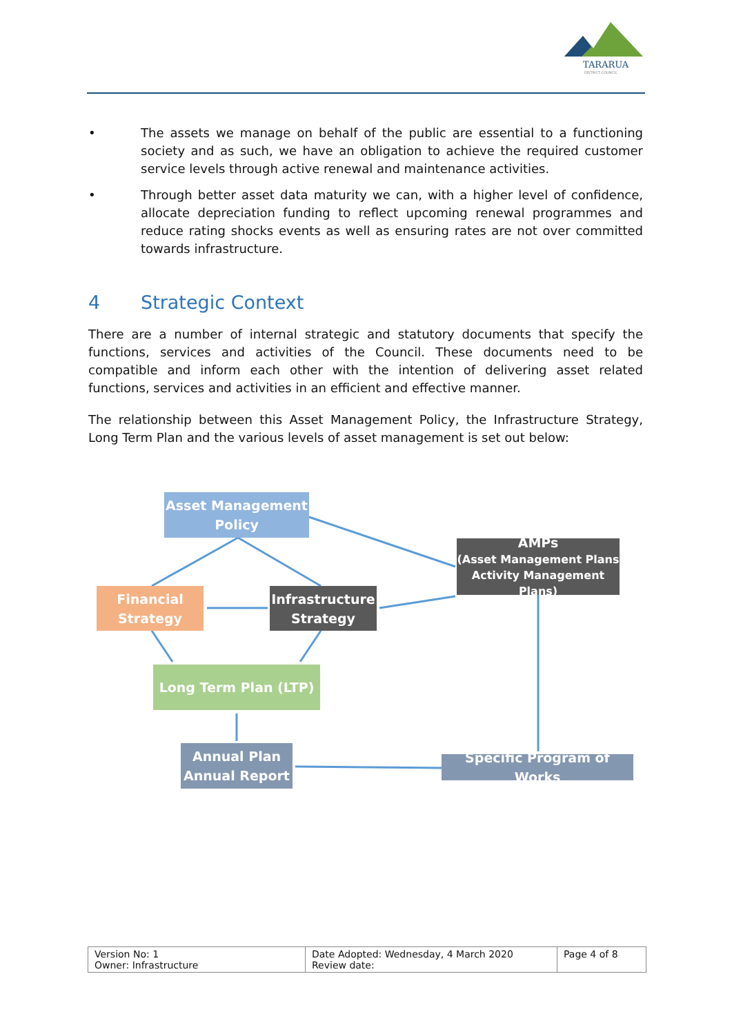TARARUA
DISTRICT COUNCIL
• The assets we manage on behalf of the public are essential to a functioning society and as such, we have an obligation to achieve the required customer service levels through active renewal and maintenance activities.
• Through better asset data maturity we can, with a higher level of confidence, allocate depreciation funding to reflect upcoming renewal programmes and reduce rating shocks events as well as ensuring rates are not over committed towards infrastructure.
4 Strategic Context
There are a number of internal strategic and statutory documents that specify the functions, services and activities of the Council. These documents need to be compatible and inform each other with the intention of delivering asset related functions, services and activities in an efficient and effective manner.
The relationship between this Asset Management Policy, the Infrastructure Strategy, Long Term Plan and the various levels of asset management is set out below:
Asset Management
Policy
AMPs
(Asset Management Plans
Activity Management Plans)
Financial
Strategy
Infrastructure
Strategy
Long Term Plan (LTP)
Annual Plan
Annual Report
Specific Program of Works
| Version No: 1 Owner: Infrastructure | Date Adopted: Wednesday, 4 March 2020 Review date: | Page 4 of 8 |